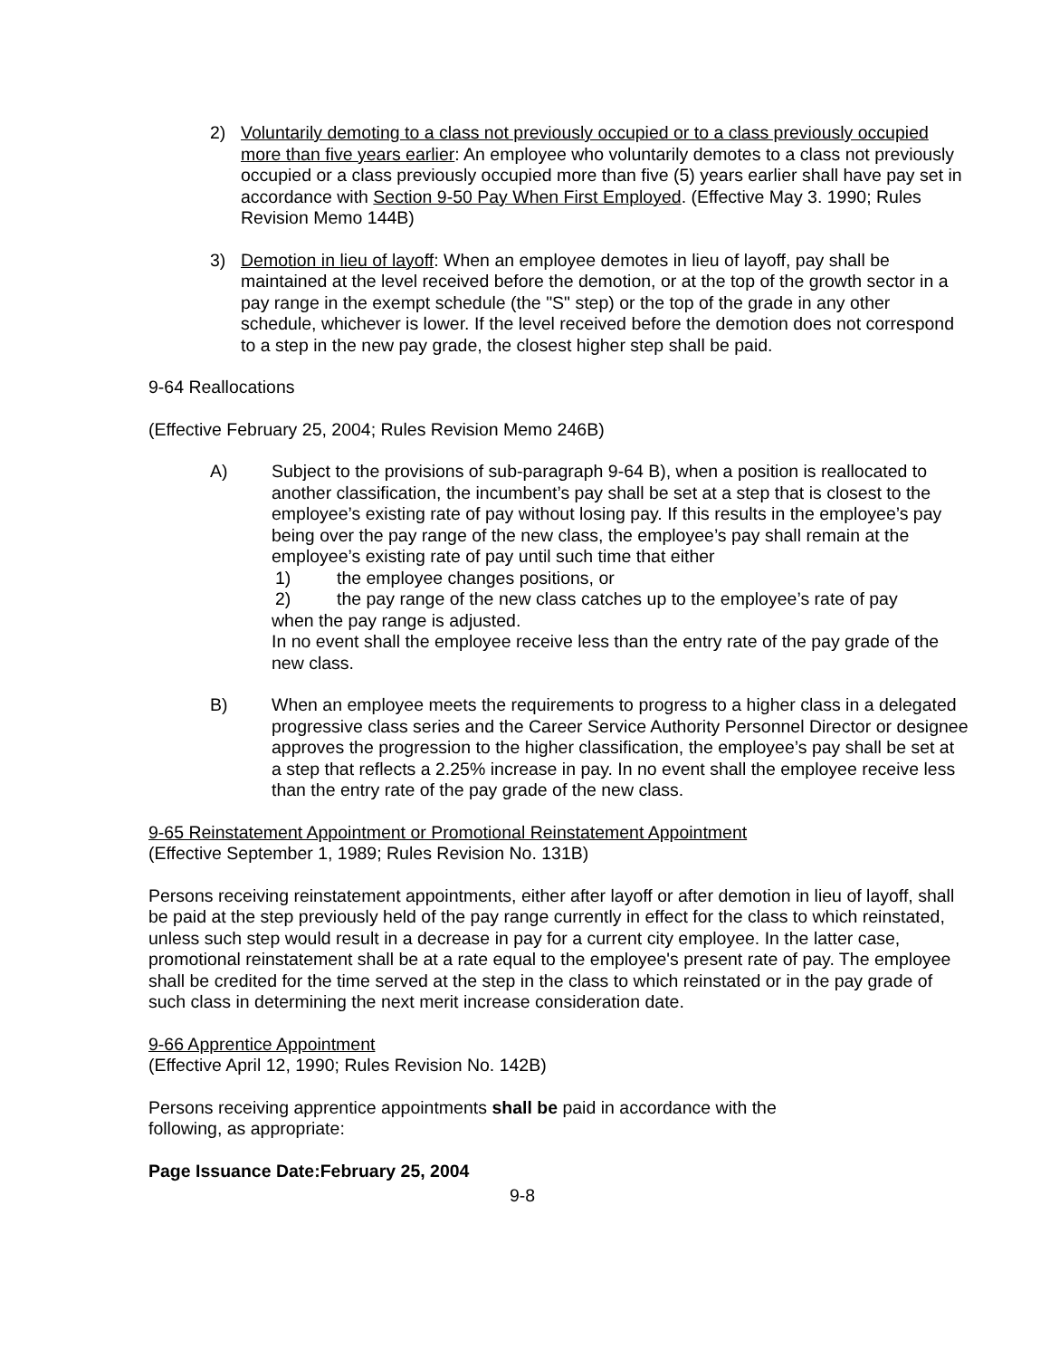2) Voluntarily demoting to a class not previously occupied or to a class previously occupied more than five years earlier: An employee who voluntarily demotes to a class not previously occupied or a class previously occupied more than five (5) years earlier shall have pay set in accordance with Section 9-50 Pay When First Employed. (Effective May 3. 1990; Rules Revision Memo 144B)
3) Demotion in lieu of layoff: When an employee demotes in lieu of layoff, pay shall be maintained at the level received before the demotion, or at the top of the growth sector in a pay range in the exempt schedule (the "S" step) or the top of the grade in any other schedule, whichever is lower. If the level received before the demotion does not correspond to a step in the new pay grade, the closest higher step shall be paid.
9-64 Reallocations
(Effective February 25, 2004; Rules Revision Memo 246B)
A) Subject to the provisions of sub-paragraph 9-64 B), when a position is reallocated to another classification, the incumbent’s pay shall be set at a step that is closest to the employee’s existing rate of pay without losing pay. If this results in the employee’s pay being over the pay range of the new class, the employee’s pay shall remain at the employee’s existing rate of pay until such time that either
1) the employee changes positions, or
2) the pay range of the new class catches up to the employee’s rate of pay
when the pay range is adjusted.
In no event shall the employee receive less than the entry rate of the pay grade of the new class.
B) When an employee meets the requirements to progress to a higher class in a delegated progressive class series and the Career Service Authority Personnel Director or designee approves the progression to the higher classification, the employee’s pay shall be set at a step that reflects a 2.25% increase in pay. In no event shall the employee receive less than the entry rate of the pay grade of the new class.
9-65 Reinstatement Appointment or Promotional Reinstatement Appointment
(Effective September 1, 1989; Rules Revision No. 131B)
Persons receiving reinstatement appointments, either after layoff or after demotion in lieu of layoff, shall be paid at the step previously held of the pay range currently in effect for the class to which reinstated, unless such step would result in a decrease in pay for a current city employee. In the latter case, promotional reinstatement shall be at a rate equal to the employee's present rate of pay. The employee shall be credited for the time served at the step in the class to which reinstated or in the pay grade of such class in determining the next merit increase consideration date.
9-66 Apprentice Appointment
(Effective April 12, 1990; Rules Revision No. 142B)
Persons receiving apprentice appointments shall be paid in accordance with the
following, as appropriate:
Page Issuance Date:February 25, 2004
9-8